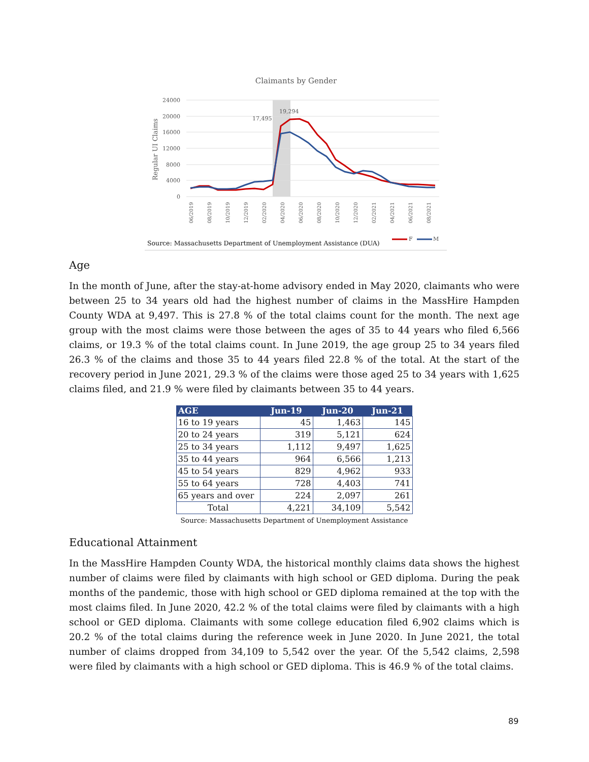Claimants by Gender
24000
20000
16000
12000
8000
4000
0
Regular UI Claims
17,495
19,294
06/2019
08/2019
10/2019
12/2019
02/2020
04/2020
06/2020
08/2020
10/2020
12/2020
02/2021
04/2021
06/2021
08/2021
Source: Massachusetts Department of Unemployment Assistance (DUA)
F
M
Age
In the month of June, after the stay-at-home advisory ended in May 2020, claimants who were between 25 to 34 years old had the highest number of claims in the MassHire Hampden County WDA at 9,497. This is 27.8 % of the total claims count for the month. The next age group with the most claims were those between the ages of 35 to 44 years who filed 6,566 claims, or 19.3 % of the total claims count. In June 2019, the age group 25 to 34 years filed 26.3 % of the claims and those 35 to 44 years filed 22.8 % of the total. At the start of the recovery period in June 2021, 29.3 % of the claims were those aged 25 to 34 years with 1,625 claims filed, and 21.9 % were filed by claimants between 35 to 44 years.
| AGE | Jun-19 | Jun-20 | Jun-21 |
| --- | --- | --- | --- |
| 16 to 19 years | 45 | 1,463 | 145 |
| 20 to 24 years | 319 | 5,121 | 624 |
| 25 to 34 years | 1,112 | 9,497 | 1,625 |
| 35 to 44 years | 964 | 6,566 | 1,213 |
| 45 to 54 years | 829 | 4,962 | 933 |
| 55 to 64 years | 728 | 4,403 | 741 |
| 65 years and over | 224 | 2,097 | 261 |
| Total | 4,221 | 34,109 | 5,542 |
Source: Massachusetts Department of Unemployment Assistance
Educational Attainment
In the MassHire Hampden County WDA, the historical monthly claims data shows the highest number of claims were filed by claimants with high school or GED diploma. During the peak months of the pandemic, those with high school or GED diploma remained at the top with the most claims filed. In June 2020, 42.2 % of the total claims were filed by claimants with a high school or GED diploma. Claimants with some college education filed 6,902 claims which is 20.2 % of the total claims during the reference week in June 2020. In June 2021, the total number of claims dropped from 34,109 to 5,542 over the year. Of the 5,542 claims, 2,598 were filed by claimants with a high school or GED diploma. This is 46.9 % of the total claims.
89